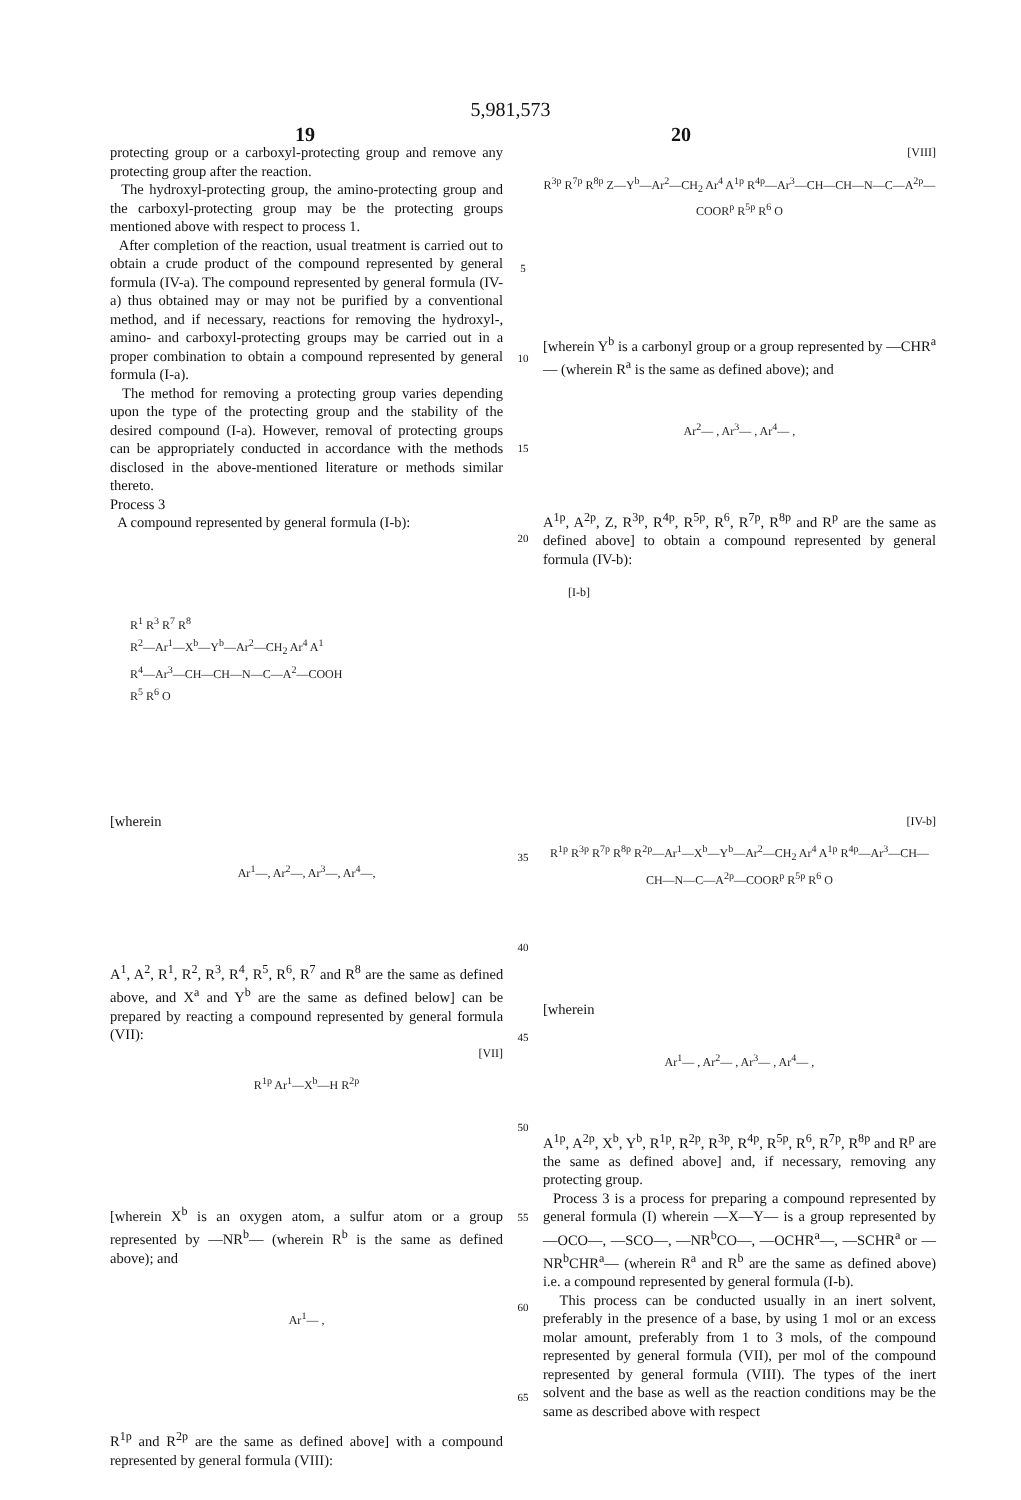5,981,573
19 20
protecting group or a carboxyl-protecting group and remove any protecting group after the reaction.
The hydroxyl-protecting group, the amino-protecting group and the carboxyl-protecting group may be the protecting groups mentioned above with respect to process 1.
After completion of the reaction, usual treatment is carried out to obtain a crude product of the compound represented by general formula (IV-a). The compound represented by general formula (IV-a) thus obtained may or may not be purified by a conventional method, and if necessary, reactions for removing the hydroxyl-, amino- and carboxyl-protecting groups may be carried out in a proper combination to obtain a compound represented by general formula (I-a).
The method for removing a protecting group varies depending upon the type of the protecting group and the stability of the desired compound (I-a). However, removal of protecting groups can be appropriately conducted in accordance with the methods disclosed in the above-mentioned literature or methods similar thereto.
Process 3
A compound represented by general formula (I-b):
5
10
15
20
[VIII]
R<sup>3p</sup> R<sup>7p</sup> R<sup>8p</sup> Z—Y<sup>b</sup>—Ar<sup>2</sup>—CH<sub>2</sub> Ar<sup>4</sup> A<sup>1p</sup> R<sup>4p</sup>—Ar<sup>3</sup>—CH—CH—N—C—A<sup>2p</sup>—COOR<sup>p</sup> R<sup>5p</sup> R<sup>6</sup> O
[wherein Y<sup>b</sup> is a carbonyl group or a group represented by —CHR<sup>a</sup>— (wherein R<sup>a</sup> is the same as defined above); and
Ar<sup>2</sup>— , Ar<sup>3</sup>— , Ar<sup>4</sup>— ,
A<sup>1p</sup>, A<sup>2p</sup>, Z, R<sup>3p</sup>, R<sup>4p</sup>, R<sup>5p</sup>, R<sup>6</sup>, R<sup>7p</sup>, R<sup>8p</sup> and R<sup>p</sup> are the same as defined above] to obtain a compound represented by general formula (IV-b):
[I-b]
R<sup>1</sup> R<sup>3</sup> R<sup>7</sup> R<sup>8</sup>
R<sup>2</sup>—Ar<sup>1</sup>—X<sup>b</sup>—Y<sup>b</sup>—Ar<sup>2</sup>—CH<sub>2</sub> Ar<sup>4</sup> A<sup>1</sup>
R<sup>4</sup>—Ar<sup>3</sup>—CH—CH—N—C—A<sup>2</sup>—COOH
R<sup>5</sup> R<sup>6</sup> O
[wherein
Ar<sup>1</sup>—, Ar<sup>2</sup>—, Ar<sup>3</sup>—, Ar<sup>4</sup>—,
A<sup>1</sup>, A<sup>2</sup>, R<sup>1</sup>, R<sup>2</sup>, R<sup>3</sup>, R<sup>4</sup>, R<sup>5</sup>, R<sup>6</sup>, R<sup>7</sup> and R<sup>8</sup> are the same as defined above, and X<sup>a</sup> and Y<sup>b</sup> are the same as defined below] can be prepared by reacting a compound represented by general formula (VII):
[VII]
R<sup>1p</sup> Ar<sup>1</sup>—X<sup>b</sup>—H R<sup>2p</sup>
[wherein X<sup>b</sup> is an oxygen atom, a sulfur atom or a group represented by —NR<sup>b</sup>— (wherein R<sup>b</sup> is the same as defined above); and
Ar<sup>1</sup>— ,
R<sup>1p</sup> and R<sup>2p</sup> are the same as defined above] with a compound represented by general formula (VIII):
35
40
45
50
55
60
65
[IV-b]
R<sup>1p</sup> R<sup>3p</sup> R<sup>7p</sup> R<sup>8p</sup> R<sup>2p</sup>—Ar<sup>1</sup>—X<sup>b</sup>—Y<sup>b</sup>—Ar<sup>2</sup>—CH<sub>2</sub> Ar<sup>4</sup> A<sup>1p</sup> R<sup>4p</sup>—Ar<sup>3</sup>—CH—CH—N—C—A<sup>2p</sup>—COOR<sup>p</sup> R<sup>5p</sup> R<sup>6</sup> O
[wherein
Ar<sup>1</sup>— , Ar<sup>2</sup>— , Ar<sup>3</sup>— , Ar<sup>4</sup>— ,
A<sup>1p</sup>, A<sup>2p</sup>, X<sup>b</sup>, Y<sup>b</sup>, R<sup>1p</sup>, R<sup>2p</sup>, R<sup>3p</sup>, R<sup>4p</sup>, R<sup>5p</sup>, R<sup>6</sup>, R<sup>7p</sup>, R<sup>8p</sup> and R<sup>p</sup> are the same as defined above] and, if necessary, removing any protecting group.
Process 3 is a process for preparing a compound represented by general formula (I) wherein —X—Y— is a group represented by —OCO—, —SCO—, —NR<sup>b</sup>CO—, —OCHR<sup>a</sup>—, —SCHR<sup>a</sup> or —NR<sup>b</sup>CHR<sup>a</sup>— (wherein R<sup>a</sup> and R<sup>b</sup> are the same as defined above) i.e. a compound represented by general formula (I-b).
This process can be conducted usually in an inert solvent, preferably in the presence of a base, by using 1 mol or an excess molar amount, preferably from 1 to 3 mols, of the compound represented by general formula (VII), per mol of the compound represented by general formula (VIII). The types of the inert solvent and the base as well as the reaction conditions may be the same as described above with respect